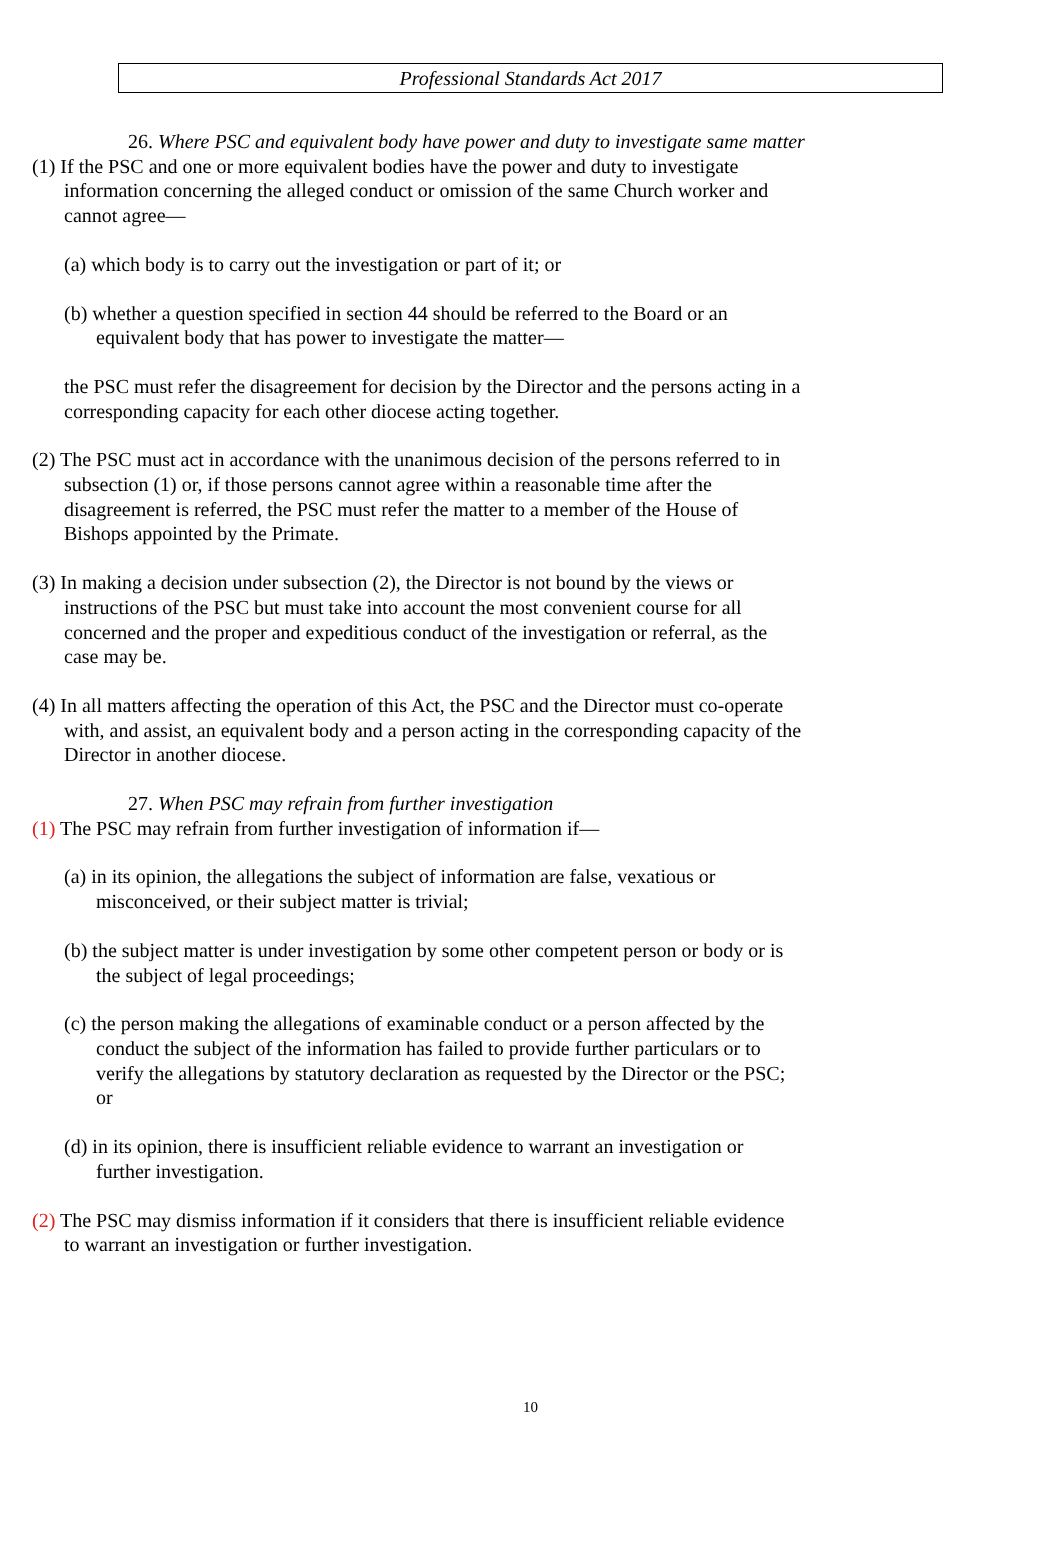Professional Standards Act 2017
26. Where PSC and equivalent body have power and duty to investigate same matter
(1) If the PSC and one or more equivalent bodies have the power and duty to investigate information concerning the alleged conduct or omission of the same Church worker and cannot agree—
(a) which body is to carry out the investigation or part of it; or
(b) whether a question specified in section 44 should be referred to the Board or an equivalent body that has power to investigate the matter—
the PSC must refer the disagreement for decision by the Director and the persons acting in a corresponding capacity for each other diocese acting together.
(2) The PSC must act in accordance with the unanimous decision of the persons referred to in subsection (1) or, if those persons cannot agree within a reasonable time after the disagreement is referred, the PSC must refer the matter to a member of the House of Bishops appointed by the Primate.
(3) In making a decision under subsection (2), the Director is not bound by the views or instructions of the PSC but must take into account the most convenient course for all concerned and the proper and expeditious conduct of the investigation or referral, as the case may be.
(4) In all matters affecting the operation of this Act, the PSC and the Director must co-operate with, and assist, an equivalent body and a person acting in the corresponding capacity of the Director in another diocese.
27. When PSC may refrain from further investigation
(1) The PSC may refrain from further investigation of information if—
(a) in its opinion, the allegations the subject of information are false, vexatious or misconceived, or their subject matter is trivial;
(b) the subject matter is under investigation by some other competent person or body or is the subject of legal proceedings;
(c) the person making the allegations of examinable conduct or a person affected by the conduct the subject of the information has failed to provide further particulars or to verify the allegations by statutory declaration as requested by the Director or the PSC; or
(d) in its opinion, there is insufficient reliable evidence to warrant an investigation or further investigation.
(2) The PSC may dismiss information if it considers that there is insufficient reliable evidence to warrant an investigation or further investigation.
10